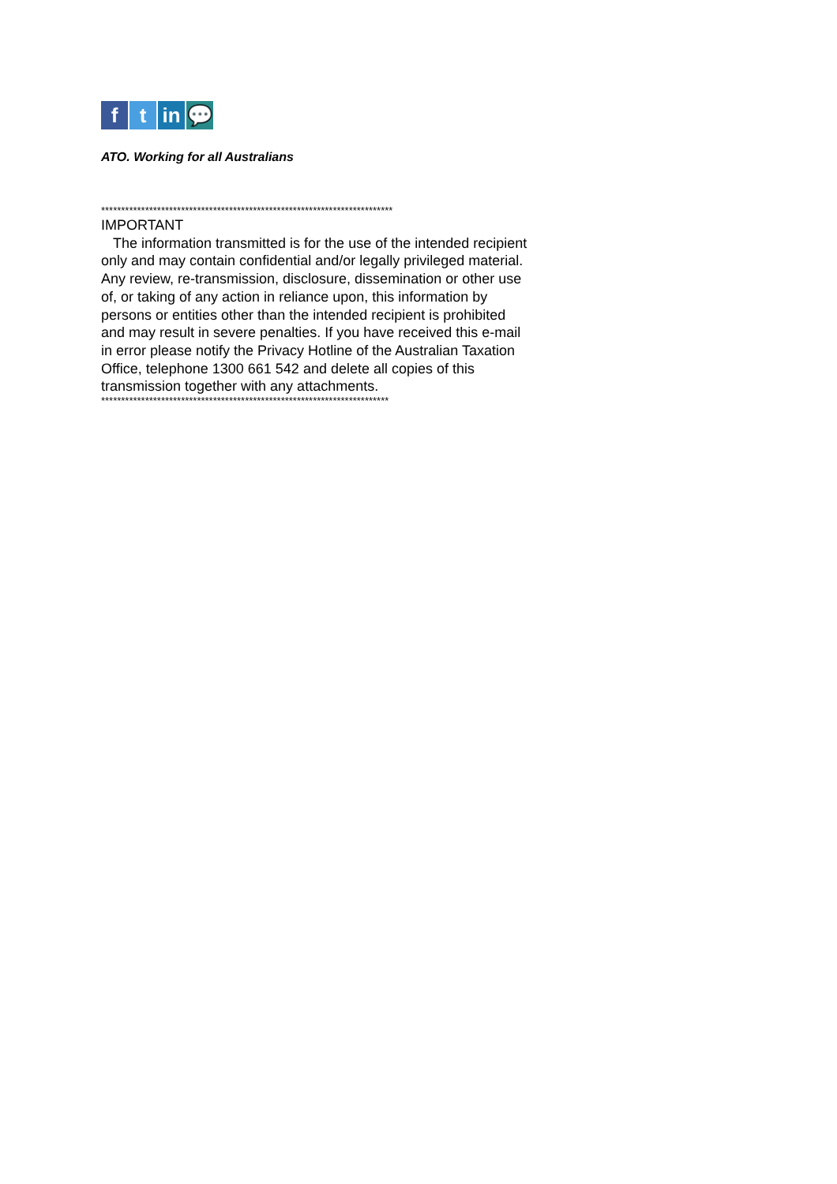f t in 💬
ATO. Working for all Australians
*************************************************************************
IMPORTANT
The information transmitted is for the use of the intended recipient only and may contain confidential and/or legally privileged material. Any review, re-transmission, disclosure, dissemination or other use of, or taking of any action in reliance upon, this information by persons or entities other than the intended recipient is prohibited and may result in severe penalties. If you have received this e-mail in error please notify the Privacy Hotline of the Australian Taxation Office, telephone 1300 661 542 and delete all copies of this transmission together with any attachments.
************************************************************************